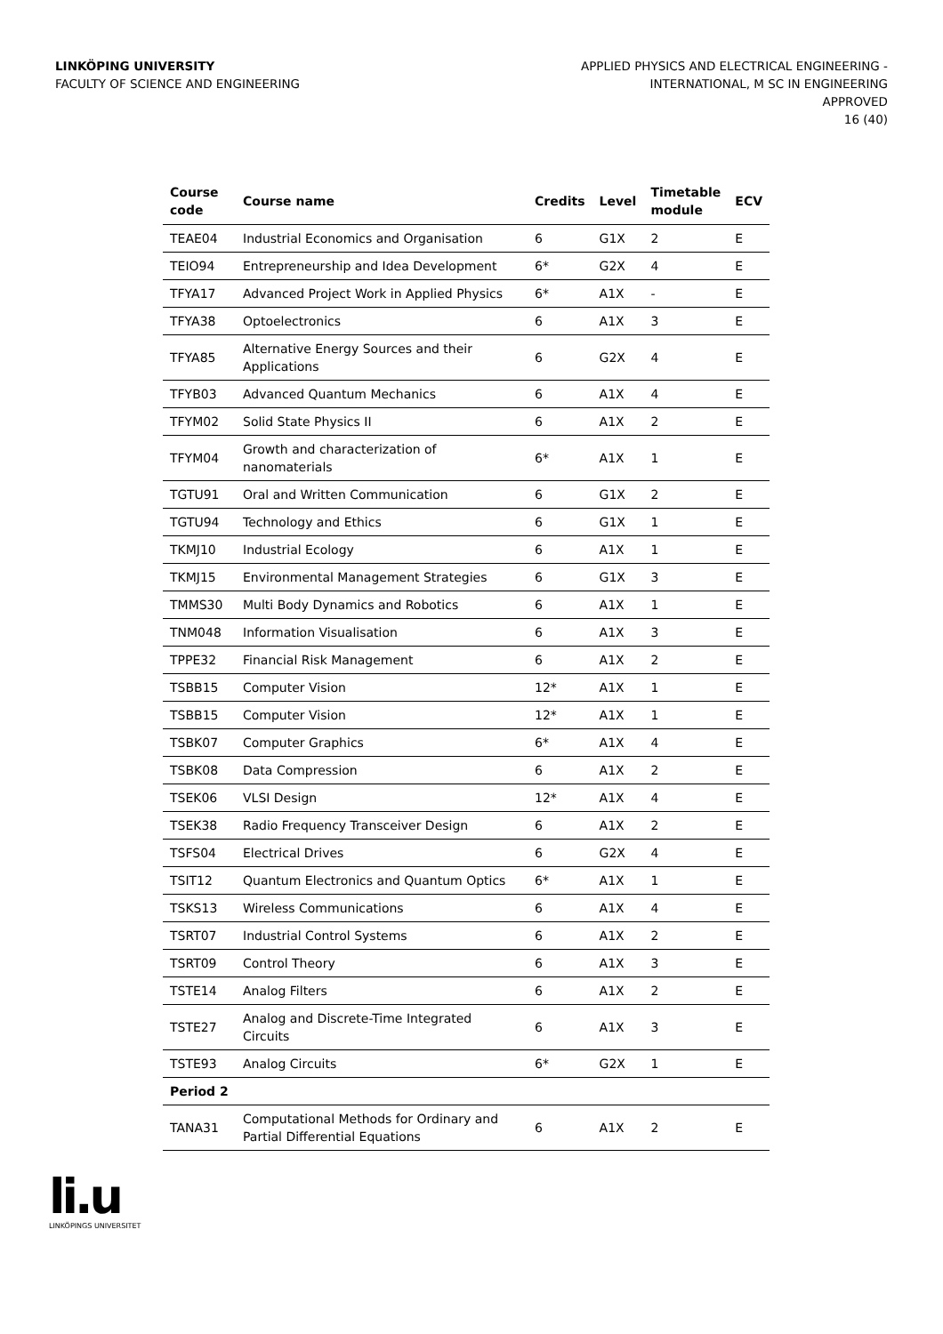LINKÖPING UNIVERSITY
FACULTY OF SCIENCE AND ENGINEERING
APPLIED PHYSICS AND ELECTRICAL ENGINEERING -
INTERNATIONAL, M SC IN ENGINEERING
APPROVED
16 (40)
| Course code | Course name | Credits | Level | Timetable module | ECV |
| --- | --- | --- | --- | --- | --- |
| TEAE04 | Industrial Economics and Organisation | 6 | G1X | 2 | E |
| TEIO94 | Entrepreneurship and Idea Development | 6* | G2X | 4 | E |
| TFYA17 | Advanced Project Work in Applied Physics | 6* | A1X | - | E |
| TFYA38 | Optoelectronics | 6 | A1X | 3 | E |
| TFYA85 | Alternative Energy Sources and their Applications | 6 | G2X | 4 | E |
| TFYB03 | Advanced Quantum Mechanics | 6 | A1X | 4 | E |
| TFYM02 | Solid State Physics II | 6 | A1X | 2 | E |
| TFYM04 | Growth and characterization of nanomaterials | 6* | A1X | 1 | E |
| TGTU91 | Oral and Written Communication | 6 | G1X | 2 | E |
| TGTU94 | Technology and Ethics | 6 | G1X | 1 | E |
| TKMJ10 | Industrial Ecology | 6 | A1X | 1 | E |
| TKMJ15 | Environmental Management Strategies | 6 | G1X | 3 | E |
| TMMS30 | Multi Body Dynamics and Robotics | 6 | A1X | 1 | E |
| TNM048 | Information Visualisation | 6 | A1X | 3 | E |
| TPPE32 | Financial Risk Management | 6 | A1X | 2 | E |
| TSBB15 | Computer Vision | 12* | A1X | 1 | E |
| TSBB15 | Computer Vision | 12* | A1X | 1 | E |
| TSBK07 | Computer Graphics | 6* | A1X | 4 | E |
| TSBK08 | Data Compression | 6 | A1X | 2 | E |
| TSEK06 | VLSI Design | 12* | A1X | 4 | E |
| TSEK38 | Radio Frequency Transceiver Design | 6 | A1X | 2 | E |
| TSFS04 | Electrical Drives | 6 | G2X | 4 | E |
| TSIT12 | Quantum Electronics and Quantum Optics | 6* | A1X | 1 | E |
| TSKS13 | Wireless Communications | 6 | A1X | 4 | E |
| TSRT07 | Industrial Control Systems | 6 | A1X | 2 | E |
| TSRT09 | Control Theory | 6 | A1X | 3 | E |
| TSTE14 | Analog Filters | 6 | A1X | 2 | E |
| TSTE27 | Analog and Discrete-Time Integrated Circuits | 6 | A1X | 3 | E |
| TSTE93 | Analog Circuits | 6* | G2X | 1 | E |
| Period 2 | | | | | |
| TANA31 | Computational Methods for Ordinary and Partial Differential Equations | 6 | A1X | 2 | E |
li.u
LINKÖPINGS UNIVERSITET